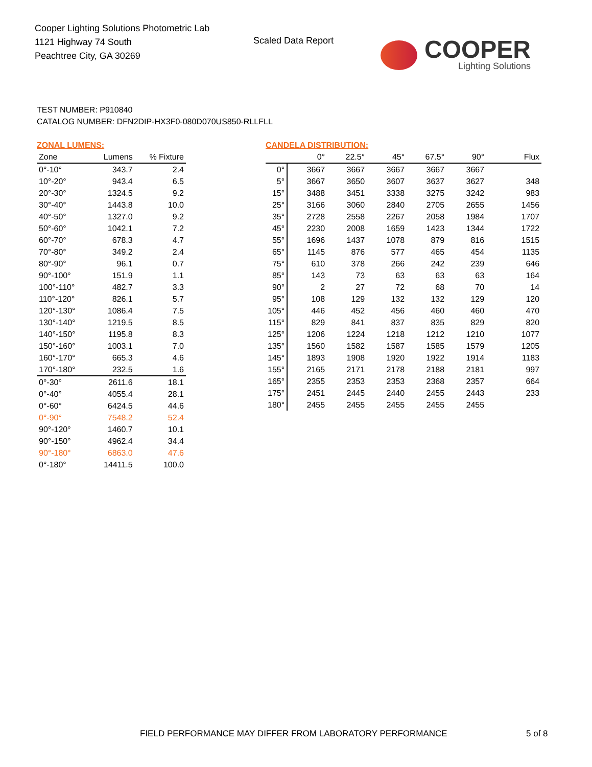Cooper Lighting Solutions Photometric Lab
1121 Highway 74 South
Peachtree City, GA 30269
Scaled Data Report
COOPER
Lighting Solutions
TEST NUMBER: P910840
CATALOG NUMBER: DFN2DIP-HX3F0-080D070US850-RLLFLL
ZONAL LUMENS:
| Zone | Lumens | % Fixture |
| --- | --- | --- |
| 0°-10° | 343.7 | 2.4 |
| 10°-20° | 943.4 | 6.5 |
| 20°-30° | 1324.5 | 9.2 |
| 30°-40° | 1443.8 | 10.0 |
| 40°-50° | 1327.0 | 9.2 |
| 50°-60° | 1042.1 | 7.2 |
| 60°-70° | 678.3 | 4.7 |
| 70°-80° | 349.2 | 2.4 |
| 80°-90° | 96.1 | 0.7 |
| 90°-100° | 151.9 | 1.1 |
| 100°-110° | 482.7 | 3.3 |
| 110°-120° | 826.1 | 5.7 |
| 120°-130° | 1086.4 | 7.5 |
| 130°-140° | 1219.5 | 8.5 |
| 140°-150° | 1195.8 | 8.3 |
| 150°-160° | 1003.1 | 7.0 |
| 160°-170° | 665.3 | 4.6 |
| 170°-180° | 232.5 | 1.6 |
| 0°-30° | 2611.6 | 18.1 |
| 0°-40° | 4055.4 | 28.1 |
| 0°-60° | 6424.5 | 44.6 |
| 0°-90° | 7548.2 | 52.4 |
| 90°-120° | 1460.7 | 10.1 |
| 90°-150° | 4962.4 | 34.4 |
| 90°-180° | 6863.0 | 47.6 |
| 0°-180° | 14411.5 | 100.0 |
CANDELA DISTRIBUTION:
| | 0° | 22.5° | 45° | 67.5° | 90° | Flux |
| --- | --- | --- | --- | --- | --- | --- |
| 0° | 3667 | 3667 | 3667 | 3667 | 3667 | |
| 5° | 3667 | 3650 | 3607 | 3637 | 3627 | 348 |
| 15° | 3488 | 3451 | 3338 | 3275 | 3242 | 983 |
| 25° | 3166 | 3060 | 2840 | 2705 | 2655 | 1456 |
| 35° | 2728 | 2558 | 2267 | 2058 | 1984 | 1707 |
| 45° | 2230 | 2008 | 1659 | 1423 | 1344 | 1722 |
| 55° | 1696 | 1437 | 1078 | 879 | 816 | 1515 |
| 65° | 1145 | 876 | 577 | 465 | 454 | 1135 |
| 75° | 610 | 378 | 266 | 242 | 239 | 646 |
| 85° | 143 | 73 | 63 | 63 | 63 | 164 |
| 90° | 2 | 27 | 72 | 68 | 70 | 14 |
| 95° | 108 | 129 | 132 | 132 | 129 | 120 |
| 105° | 446 | 452 | 456 | 460 | 460 | 470 |
| 115° | 829 | 841 | 837 | 835 | 829 | 820 |
| 125° | 1206 | 1224 | 1218 | 1212 | 1210 | 1077 |
| 135° | 1560 | 1582 | 1587 | 1585 | 1579 | 1205 |
| 145° | 1893 | 1908 | 1920 | 1922 | 1914 | 1183 |
| 155° | 2165 | 2171 | 2178 | 2188 | 2181 | 997 |
| 165° | 2355 | 2353 | 2353 | 2368 | 2357 | 664 |
| 175° | 2451 | 2445 | 2440 | 2455 | 2443 | 233 |
| 180° | 2455 | 2455 | 2455 | 2455 | 2455 | |
FIELD PERFORMANCE MAY DIFFER FROM LABORATORY PERFORMANCE
5 of 8